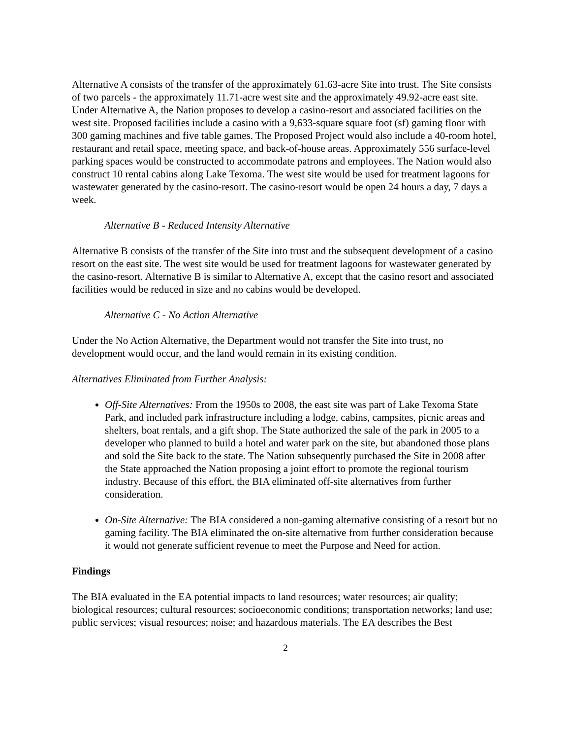Alternative A consists of the transfer of the approximately 61.63-acre Site into trust. The Site consists of two parcels - the approximately 11.71-acre west site and the approximately 49.92-acre east site. Under Alternative A, the Nation proposes to develop a casino-resort and associated facilities on the west site. Proposed facilities include a casino with a 9,633-square square foot (sf) gaming floor with 300 gaming machines and five table games. The Proposed Project would also include a 40-room hotel, restaurant and retail space, meeting space, and back-of-house areas. Approximately 556 surface-level parking spaces would be constructed to accommodate patrons and employees. The Nation would also construct 10 rental cabins along Lake Texoma. The west site would be used for treatment lagoons for wastewater generated by the casino-resort. The casino-resort would be open 24 hours a day, 7 days a week.
Alternative B - Reduced Intensity Alternative
Alternative B consists of the transfer of the Site into trust and the subsequent development of a casino resort on the east site. The west site would be used for treatment lagoons for wastewater generated by the casino-resort. Alternative B is similar to Alternative A, except that the casino resort and associated facilities would be reduced in size and no cabins would be developed.
Alternative C - No Action Alternative
Under the No Action Alternative, the Department would not transfer the Site into trust, no development would occur, and the land would remain in its existing condition.
Alternatives Eliminated from Further Analysis:
Off-Site Alternatives: From the 1950s to 2008, the east site was part of Lake Texoma State Park, and included park infrastructure including a lodge, cabins, campsites, picnic areas and shelters, boat rentals, and a gift shop. The State authorized the sale of the park in 2005 to a developer who planned to build a hotel and water park on the site, but abandoned those plans and sold the Site back to the state. The Nation subsequently purchased the Site in 2008 after the State approached the Nation proposing a joint effort to promote the regional tourism industry. Because of this effort, the BIA eliminated off-site alternatives from further consideration.
On-Site Alternative: The BIA considered a non-gaming alternative consisting of a resort but no gaming facility. The BIA eliminated the on-site alternative from further consideration because it would not generate sufficient revenue to meet the Purpose and Need for action.
Findings
The BIA evaluated in the EA potential impacts to land resources; water resources; air quality; biological resources; cultural resources; socioeconomic conditions; transportation networks; land use; public services; visual resources; noise; and hazardous materials. The EA describes the Best
2